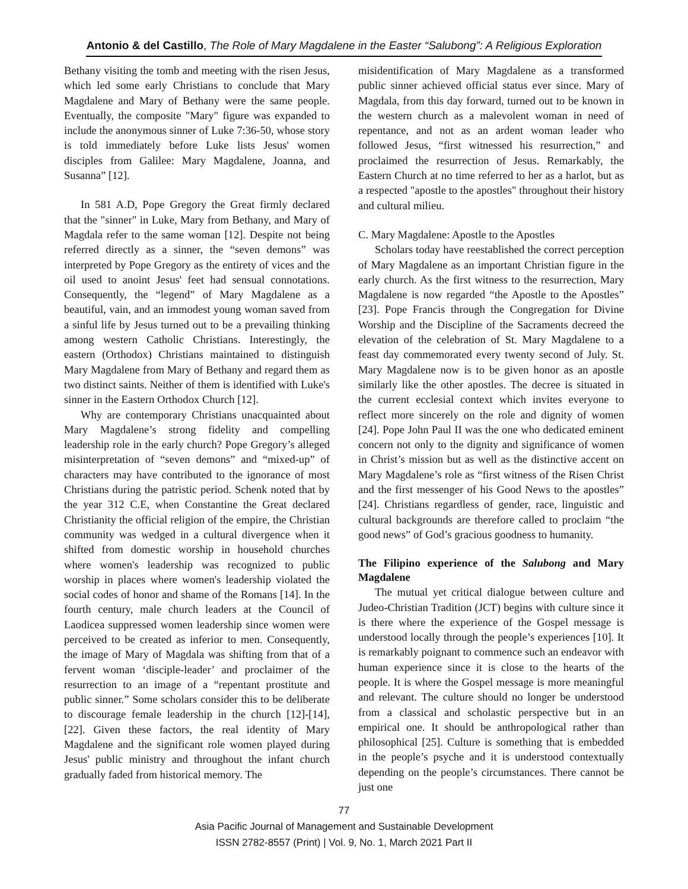Antonio & del Castillo, The Role of Mary Magdalene in the Easter “Salubong”: A Religious Exploration
Bethany visiting the tomb and meeting with the risen Jesus, which led some early Christians to conclude that Mary Magdalene and Mary of Bethany were the same people. Eventually, the composite "Mary" figure was expanded to include the anonymous sinner of Luke 7:36-50, whose story is told immediately before Luke lists Jesus' women disciples from Galilee: Mary Magdalene, Joanna, and Susanna” [12].
In 581 A.D, Pope Gregory the Great firmly declared that the "sinner" in Luke, Mary from Bethany, and Mary of Magdala refer to the same woman [12]. Despite not being referred directly as a sinner, the “seven demons” was interpreted by Pope Gregory as the entirety of vices and the oil used to anoint Jesus' feet had sensual connotations. Consequently, the “legend” of Mary Magdalene as a beautiful, vain, and an immodest young woman saved from a sinful life by Jesus turned out to be a prevailing thinking among western Catholic Christians. Interestingly, the eastern (Orthodox) Christians maintained to distinguish Mary Magdalene from Mary of Bethany and regard them as two distinct saints. Neither of them is identified with Luke's sinner in the Eastern Orthodox Church [12].
Why are contemporary Christians unacquainted about Mary Magdalene’s strong fidelity and compelling leadership role in the early church? Pope Gregory’s alleged misinterpretation of “seven demons” and “mixed-up” of characters may have contributed to the ignorance of most Christians during the patristic period. Schenk noted that by the year 312 C.E, when Constantine the Great declared Christianity the official religion of the empire, the Christian community was wedged in a cultural divergence when it shifted from domestic worship in household churches where women's leadership was recognized to public worship in places where women's leadership violated the social codes of honor and shame of the Romans [14]. In the fourth century, male church leaders at the Council of Laodicea suppressed women leadership since women were perceived to be created as inferior to men. Consequently, the image of Mary of Magdala was shifting from that of a fervent woman ‘disciple-leader’ and proclaimer of the resurrection to an image of a “repentant prostitute and public sinner.” Some scholars consider this to be deliberate to discourage female leadership in the church [12]-[14], [22]. Given these factors, the real identity of Mary Magdalene and the significant role women played during Jesus' public ministry and throughout the infant church gradually faded from historical memory. The
misidentification of Mary Magdalene as a transformed public sinner achieved official status ever since. Mary of Magdala, from this day forward, turned out to be known in the western church as a malevolent woman in need of repentance, and not as an ardent woman leader who followed Jesus, “first witnessed his resurrection,” and proclaimed the resurrection of Jesus. Remarkably, the Eastern Church at no time referred to her as a harlot, but as a respected "apostle to the apostles" throughout their history and cultural milieu.
C. Mary Magdalene: Apostle to the Apostles
Scholars today have reestablished the correct perception of Mary Magdalene as an important Christian figure in the early church. As the first witness to the resurrection, Mary Magdalene is now regarded “the Apostle to the Apostles” [23]. Pope Francis through the Congregation for Divine Worship and the Discipline of the Sacraments decreed the elevation of the celebration of St. Mary Magdalene to a feast day commemorated every twenty second of July. St. Mary Magdalene now is to be given honor as an apostle similarly like the other apostles. The decree is situated in the current ecclesial context which invites everyone to reflect more sincerely on the role and dignity of women [24]. Pope John Paul II was the one who dedicated eminent concern not only to the dignity and significance of women in Christ’s mission but as well as the distinctive accent on Mary Magdalene’s role as “first witness of the Risen Christ and the first messenger of his Good News to the apostles” [24]. Christians regardless of gender, race, linguistic and cultural backgrounds are therefore called to proclaim “the good news” of God’s gracious goodness to humanity.
The Filipino experience of the Salubong and Mary Magdalene
The mutual yet critical dialogue between culture and Judeo-Christian Tradition (JCT) begins with culture since it is there where the experience of the Gospel message is understood locally through the people’s experiences [10]. It is remarkably poignant to commence such an endeavor with human experience since it is close to the hearts of the people. It is where the Gospel message is more meaningful and relevant. The culture should no longer be understood from a classical and scholastic perspective but in an empirical one. It should be anthropological rather than philosophical [25]. Culture is something that is embedded in the people’s psyche and it is understood contextually depending on the people’s circumstances. There cannot be just one
77
Asia Pacific Journal of Management and Sustainable Development
ISSN 2782-8557 (Print) | Vol. 9, No. 1, March 2021 Part II